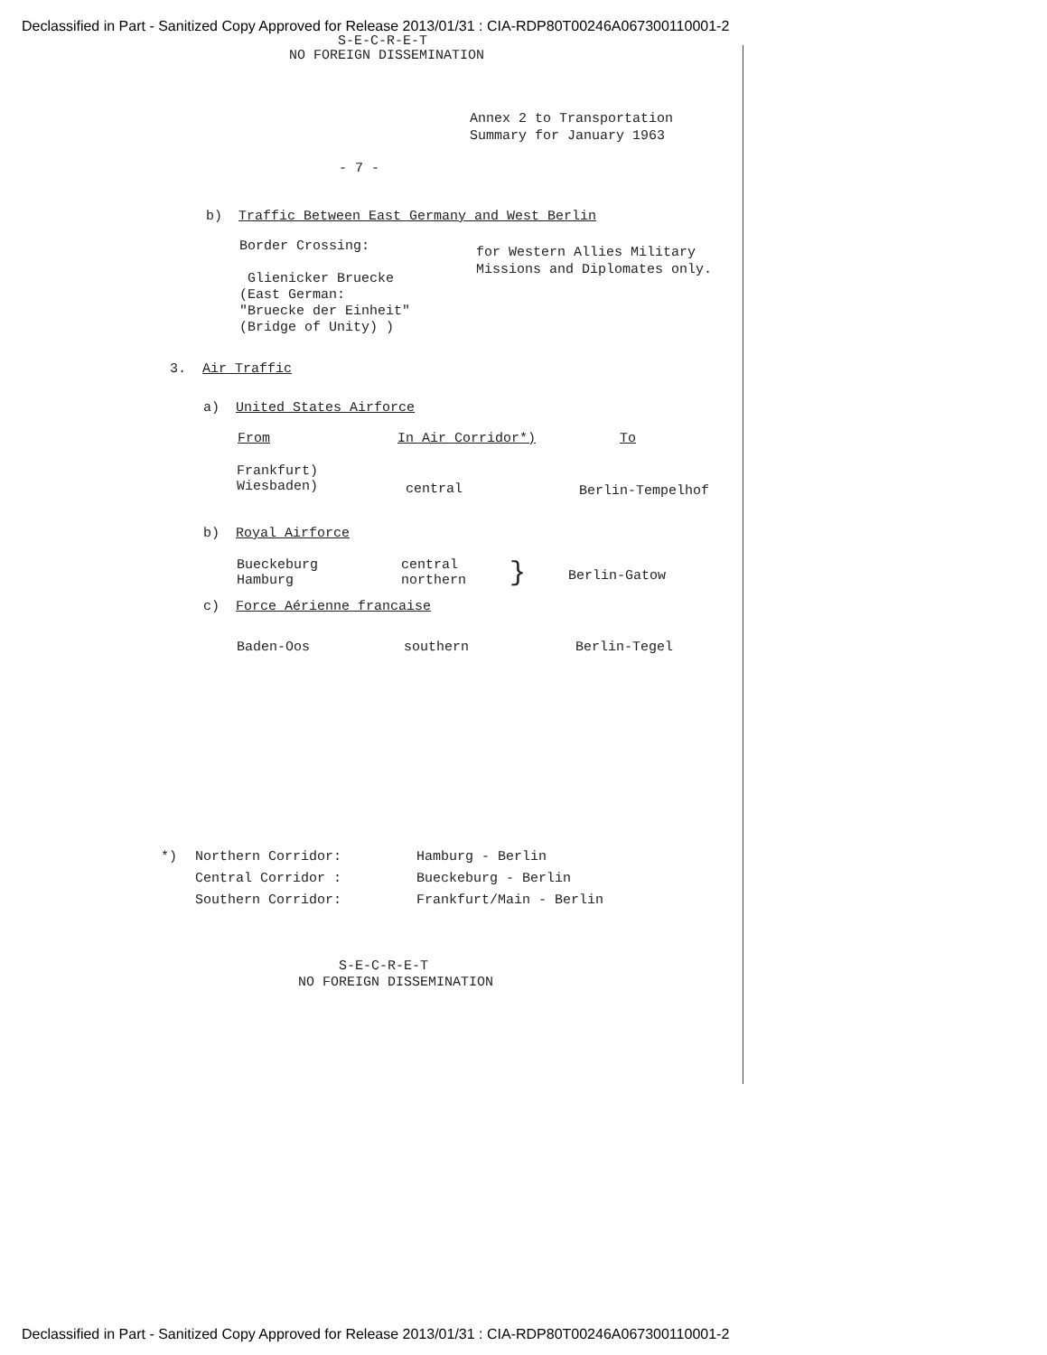Declassified in Part - Sanitized Copy Approved for Release 2013/01/31 : CIA-RDP80T00246A067300110001-2
S-E-C-R-E-T
NO FOREIGN DISSEMINATION
Annex 2 to Transportation
Summary for January 1963
- 7 -
b) Traffic Between East Germany and West Berlin
| Border Crossing: Glienicker Bruecke (East German: "Bruecke der Einheit" (Bridge of Unity) ) | for Western Allies Military Missions and Diplomates only. |
3. Air Traffic
a) United States Airforce
| From | In Air Corridor*) | To |
| --- | --- | --- |
| Frankfurt) Wiesbaden) | central | Berlin-Tempelhof |
b) Royal Airforce
| Bueckeburg Hamburg | central northern | } | Berlin-Gatow |
c) Force Aérienne francaise
| Baden-Oos | southern | Berlin-Tegel |
| *) | Northern Corridor: | Hamburg - Berlin |
| | Central Corridor : | Bueckeburg - Berlin |
| | Southern Corridor: | Frankfurt/Main - Berlin |
S-E-C-R-E-T
NO FOREIGN DISSEMINATION
Declassified in Part - Sanitized Copy Approved for Release 2013/01/31 : CIA-RDP80T00246A067300110001-2